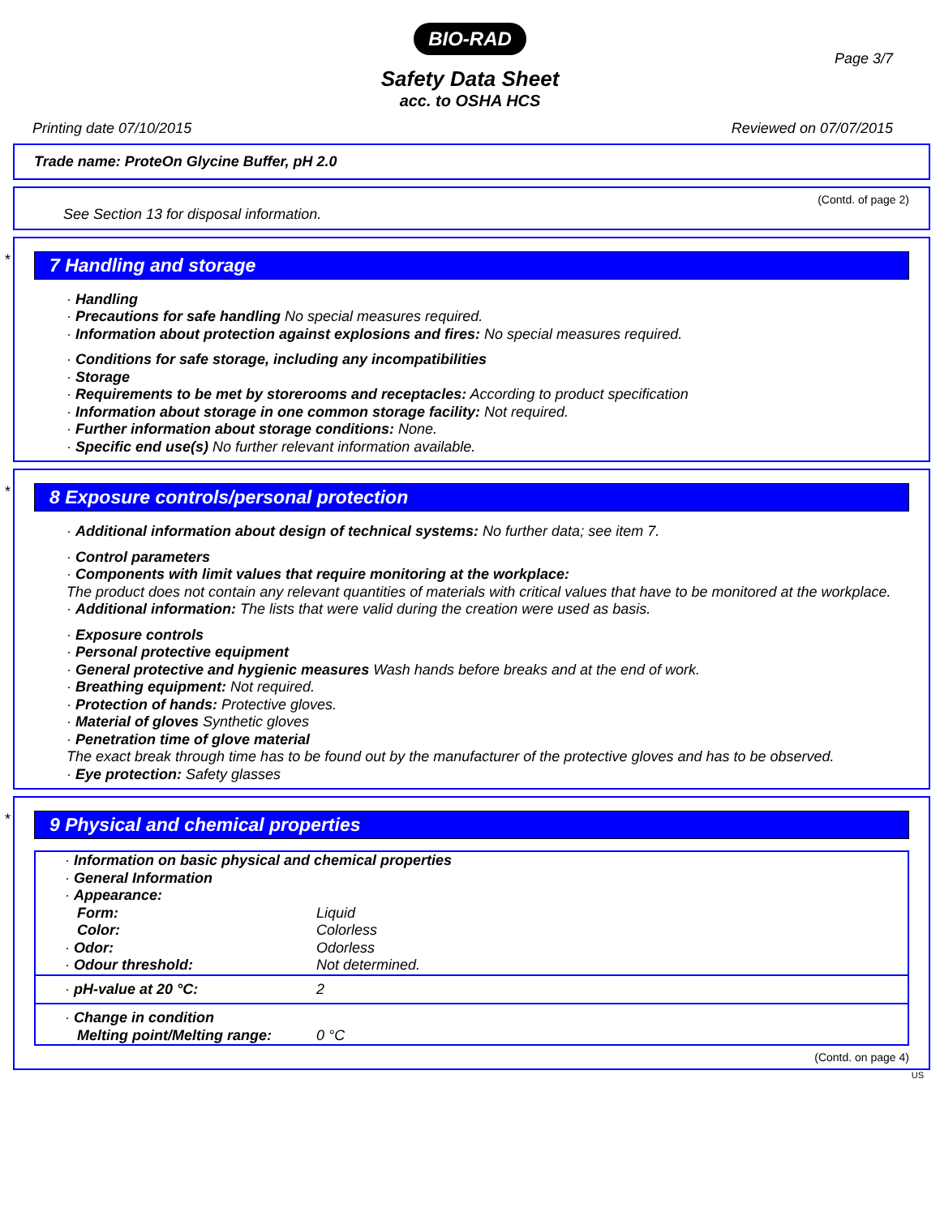BIO-RAD
Page 3/7
Safety Data Sheet
acc. to OSHA HCS
Printing date 07/10/2015 Reviewed on 07/07/2015
Trade name: ProteOn Glycine Buffer, pH 2.0
(Contd. of page 2)
See Section 13 for disposal information.
*
7 Handling and storage
· Handling
· Precautions for safe handling No special measures required.
· Information about protection against explosions and fires: No special measures required.
· Conditions for safe storage, including any incompatibilities
· Storage
· Requirements to be met by storerooms and receptacles: According to product specification
· Information about storage in one common storage facility: Not required.
· Further information about storage conditions: None.
· Specific end use(s) No further relevant information available.
*
8 Exposure controls/personal protection
· Additional information about design of technical systems: No further data; see item 7.
· Control parameters
· Components with limit values that require monitoring at the workplace:
The product does not contain any relevant quantities of materials with critical values that have to be monitored at the workplace.
· Additional information: The lists that were valid during the creation were used as basis.
· Exposure controls
· Personal protective equipment
· General protective and hygienic measures Wash hands before breaks and at the end of work.
· Breathing equipment: Not required.
· Protection of hands: Protective gloves.
· Material of gloves Synthetic gloves
· Penetration time of glove material
The exact break through time has to be found out by the manufacturer of the protective gloves and has to be observed.
· Eye protection: Safety glasses
*
9 Physical and chemical properties
| · Information on basic physical and chemical properties | |
| · General Information | |
| · Appearance: | |
| Form: | Liquid |
| Color: | Colorless |
| · Odor: | Odorless |
| · Odour threshold: | Not determined. |
| · pH-value at 20 °C: | 2 |
| · Change in condition | |
| Melting point/Melting range: | 0 °C |
(Contd. on page 4)
US